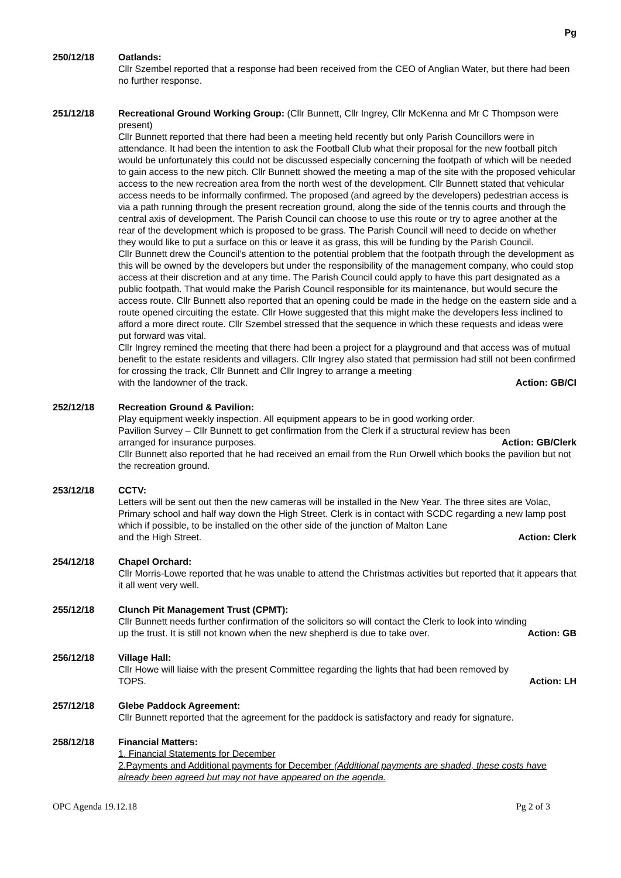Pg
250/12/18 Oatlands:
Cllr Szembel reported that a response had been received from the CEO of Anglian Water, but there had been no further response.
251/12/18 Recreational Ground Working Group: (Cllr Bunnett, Cllr Ingrey, Cllr McKenna and Mr C Thompson were present)
Cllr Bunnett reported that there had been a meeting held recently but only Parish Councillors were in attendance. It had been the intention to ask the Football Club what their proposal for the new football pitch would be unfortunately this could not be discussed especially concerning the footpath of which will be needed to gain access to the new pitch. Cllr Bunnett showed the meeting a map of the site with the proposed vehicular access to the new recreation area from the north west of the development. Cllr Bunnett stated that vehicular access needs to be informally confirmed. The proposed (and agreed by the developers) pedestrian access is via a path running through the present recreation ground, along the side of the tennis courts and through the central axis of development. The Parish Council can choose to use this route or try to agree another at the rear of the development which is proposed to be grass. The Parish Council will need to decide on whether they would like to put a surface on this or leave it as grass, this will be funding by the Parish Council.
Cllr Bunnett drew the Council’s attention to the potential problem that the footpath through the development as this will be owned by the developers but under the responsibility of the management company, who could stop access at their discretion and at any time. The Parish Council could apply to have this part designated as a public footpath. That would make the Parish Council responsible for its maintenance, but would secure the access route. Cllr Bunnett also reported that an opening could be made in the hedge on the eastern side and a route opened circuiting the estate. Cllr Howe suggested that this might make the developers less inclined to afford a more direct route. Cllr Szembel stressed that the sequence in which these requests and ideas were put forward was vital.
Cllr Ingrey remined the meeting that there had been a project for a playground and that access was of mutual benefit to the estate residents and villagers. Cllr Ingrey also stated that permission had still not been confirmed for crossing the track, Cllr Bunnett and Cllr Ingrey to arrange a meeting
with the landowner of the track. Action: GB/CI
252/12/18 Recreation Ground & Pavilion:
Play equipment weekly inspection. All equipment appears to be in good working order.
Pavilion Survey – Cllr Bunnett to get confirmation from the Clerk if a structural review has been
arranged for insurance purposes. Action: GB/Clerk
Cllr Bunnett also reported that he had received an email from the Run Orwell which books the pavilion but not the recreation ground.
253/12/18 CCTV:
Letters will be sent out then the new cameras will be installed in the New Year. The three sites are Volac, Primary school and half way down the High Street. Clerk is in contact with SCDC regarding a new lamp post which if possible, to be installed on the other side of the junction of Malton Lane
and the High Street. Action: Clerk
254/12/18 Chapel Orchard:
Cllr Morris-Lowe reported that he was unable to attend the Christmas activities but reported that it appears that it all went very well.
255/12/18 Clunch Pit Management Trust (CPMT):
Cllr Bunnett needs further confirmation of the solicitors so will contact the Clerk to look into winding
up the trust. It is still not known when the new shepherd is due to take over. Action: GB
256/12/18 Village Hall:
Cllr Howe will liaise with the present Committee regarding the lights that had been removed by
TOPS. Action: LH
257/12/18 Glebe Paddock Agreement:
Cllr Bunnett reported that the agreement for the paddock is satisfactory and ready for signature.
258/12/18 Financial Matters:
1. Financial Statements for December
2.Payments and Additional payments for December (Additional payments are shaded, these costs have already been agreed but may not have appeared on the agenda.
OPC Agenda 19.12.18 Pg 2 of 3